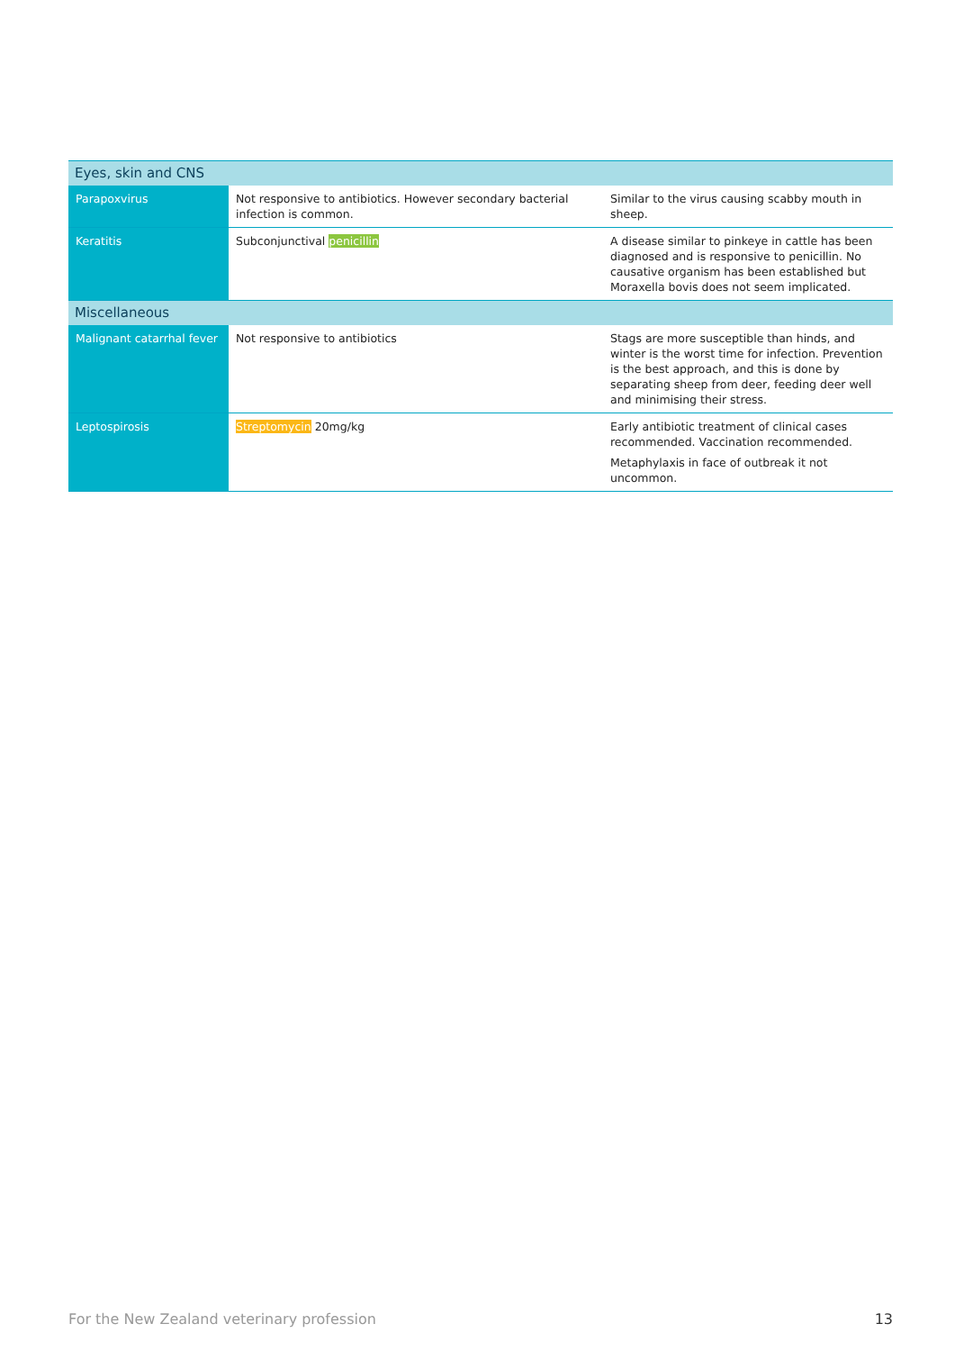| Eyes, skin and CNS | | |
| Parapoxvirus | Not responsive to antibiotics. However secondary bacterial infection is common. | Similar to the virus causing scabby mouth in sheep. |
| Keratitis | Subconjunctival penicillin | A disease similar to pinkeye in cattle has been diagnosed and is responsive to penicillin. No causative organism has been established but Moraxella bovis does not seem implicated. |
| Miscellaneous | | |
| Malignant catarrhal fever | Not responsive to antibiotics | Stags are more susceptible than hinds, and winter is the worst time for infection. Prevention is the best approach, and this is done by separating sheep from deer, feeding deer well and minimising their stress. |
| Leptospirosis | Streptomycin 20mg/kg | Early antibiotic treatment of clinical cases recommended. Vaccination recommended. Metaphylaxis in face of outbreak it not uncommon. |
For the New Zealand veterinary profession 13